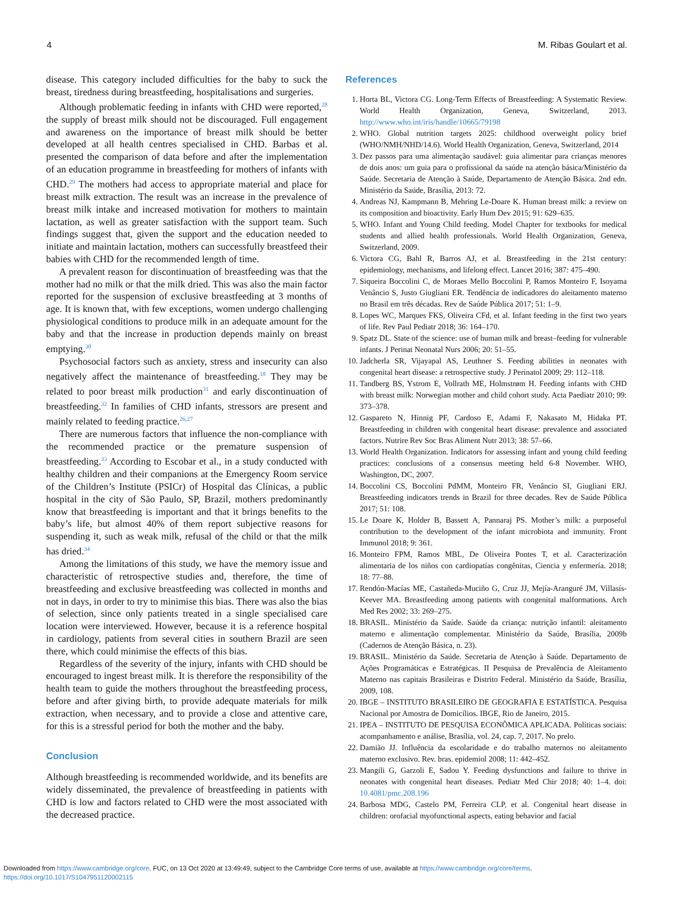4 M. Ribas Goulart et al.
disease. This category included difficulties for the baby to suck the breast, tiredness during breastfeeding, hospitalisations and surgeries.
Although problematic feeding in infants with CHD were reported,<sup>28</sup> the supply of breast milk should not be discouraged. Full engagement and awareness on the importance of breast milk should be better developed at all health centres specialised in CHD. Barbas et al. presented the comparison of data before and after the implementation of an education programme in breastfeeding for mothers of infants with CHD.<sup>29</sup> The mothers had access to appropriate material and place for breast milk extraction. The result was an increase in the prevalence of breast milk intake and increased motivation for mothers to maintain lactation, as well as greater satisfaction with the support team. Such findings suggest that, given the support and the education needed to initiate and maintain lactation, mothers can successfully breastfeed their babies with CHD for the recommended length of time.
A prevalent reason for discontinuation of breastfeeding was that the mother had no milk or that the milk dried. This was also the main factor reported for the suspension of exclusive breastfeeding at 3 months of age. It is known that, with few exceptions, women undergo challenging physiological conditions to produce milk in an adequate amount for the baby and that the increase in production depends mainly on breast emptying.<sup>30</sup>
Psychosocial factors such as anxiety, stress and insecurity can also negatively affect the maintenance of breastfeeding.<sup>18</sup> They may be related to poor breast milk production<sup>31</sup> and early discontinuation of breastfeeding.<sup>32</sup> In families of CHD infants, stressors are present and mainly related to feeding practice.<sup>26,27</sup>
There are numerous factors that influence the non-compliance with the recommended practice or the premature suspension of breastfeeding.<sup>33</sup> According to Escobar et al., in a study conducted with healthy children and their companions at the Emergency Room service of the Children’s Institute (PSICr) of Hospital das Clínicas, a public hospital in the city of São Paulo, SP, Brazil, mothers predominantly know that breastfeeding is important and that it brings benefits to the baby’s life, but almost 40% of them report subjective reasons for suspending it, such as weak milk, refusal of the child or that the milk has dried.<sup>34</sup>
Among the limitations of this study, we have the memory issue and characteristic of retrospective studies and, therefore, the time of breastfeeding and exclusive breastfeeding was collected in months and not in days, in order to try to minimise this bias. There was also the bias of selection, since only patients treated in a single specialised care location were interviewed. However, because it is a reference hospital in cardiology, patients from several cities in southern Brazil are seen there, which could minimise the effects of this bias.
Regardless of the severity of the injury, infants with CHD should be encouraged to ingest breast milk. It is therefore the responsibility of the health team to guide the mothers throughout the breastfeeding process, before and after giving birth, to provide adequate materials for milk extraction, when necessary, and to provide a close and attentive care, for this is a stressful period for both the mother and the baby.
Conclusion
Although breastfeeding is recommended worldwide, and its benefits are widely disseminated, the prevalence of breastfeeding in patients with CHD is low and factors related to CHD were the most associated with the decreased practice.
References
1. Horta BL, Victora CG. Long-Term Effects of Breastfeeding: A Systematic Review. World Health Organization, Geneva, Switzerland, 2013. http://www.who.int/iris/handle/10665/79198
2. WHO. Global nutrition targets 2025: childhood overweight policy brief (WHO/NMH/NHD/14.6). World Health Organization, Geneva, Switzerland, 2014
3. Dez passos para uma alimentação saudável: guia alimentar para crianças menores de dois anos: um guia para o profissional da saúde na atenção básica/Ministério da Saúde. Secretaria de Atenção à Saúde, Departamento de Atenção Básica. 2nd edn. Ministério da Saúde, Brasília, 2013: 72.
4. Andreas NJ, Kampmann B, Mehring Le-Doare K. Human breast milk: a review on its composition and bioactivity. Early Hum Dev 2015; 91: 629–635.
5. WHO. Infant and Young Child feeding. Model Chapter for textbooks for medical students and allied health professionals. World Health Organization, Geneva, Switzerland, 2009.
6. Victora CG, Bahl R, Barros AJ, et al. Breastfeeding in the 21st century: epidemiology, mechanisms, and lifelong effect. Lancet 2016; 387: 475–490.
7. Siqueira Boccolini C, de Moraes Mello Boccolini P, Ramos Monteiro F, Isoyama Venâncio S, Justo Giugliani ER. Tendência de indicadores do aleitamento materno no Brasil em três décadas. Rev de Saúde Pública 2017; 51: 1–9.
8. Lopes WC, Marques FKS, Oliveira CFd, et al. Infant feeding in the first two years of life. Rev Paul Pediatr 2018; 36: 164–170.
9. Spatz DL. State of the science: use of human milk and breast–feeding for vulnerable infants. J Perinat Neonatal Nurs 2006; 20: 51–55.
10. Jadcherla SR, Vijayapal AS, Leuthner S. Feeding abilities in neonates with congenital heart disease: a retrospective study. J Perinatol 2009; 29: 112–118.
11. Tandberg BS, Ystrom E, Vollrath ME, Holmstrøm H. Feeding infants with CHD with breast milk: Norwegian mother and child cohort study. Acta Paediatr 2010; 99: 373–378.
12. Gaspareto N, Hinnig PF, Cardoso E, Adami F, Nakasato M, Hidaka PT. Breastfeeding in children with congenital heart disease: prevalence and associated factors. Nutrire Rev Soc Bras Aliment Nutr 2013; 38: 57–66.
13. World Health Organization. Indicators for assessing infant and young child feeding practices: conclusions of a consensus meeting held 6-8 November. WHO, Washington, DC, 2007.
14. Boccolini CS, Boccolini PdMM, Monteiro FR, Venâncio SI, Giugliani ERJ. Breastfeeding indicators trends in Brazil for three decades. Rev de Saúde Pública 2017; 51: 108.
15. Le Doare K, Holder B, Bassett A, Pannaraj PS. Mother’s milk: a purposeful contribution to the development of the infant microbiota and immunity. Front Immunol 2018; 9: 361.
16. Monteiro FPM, Ramos MBL, De Oliveira Pontes T, et al. Caracterización alimentaria de los niños con cardiopatías congênitas, Ciencia y enfermería. 2018; 18: 77–88.
17. Rendón-Macías ME, Castañeda-Muciño G, Cruz JJ, Mejía-Aranguré JM, Villasís-Keever MA. Breastfeeding among patients with congenital malformations. Arch Med Res 2002; 33: 269–275.
18. BRASIL. Ministério da Saúde. Saúde da criança: nutrição infantil: aleitamento materno e alimentação complementar. Ministério da Saúde, Brasília, 2009b (Cadernos de Atenção Básica, n. 23).
19. BRASIL. Ministério da Saúde. Secretaria de Atenção à Saúde. Departamento de Ações Programáticas e Estratégicas. II Pesquisa de Prevalência de Aleitamento Materno nas capitais Brasileiras e Distrito Federal. Ministério da Saúde, Brasília, 2009, 108.
20. IBGE – INSTITUTO BRASILEIRO DE GEOGRAFIA E ESTATÍSTICA. Pesquisa Nacional por Amostra de Domicílios. IBGE, Rio de Janeiro, 2015.
21. IPEA – INSTITUTO DE PESQUISA ECONÔMICA APLICADA. Políticas sociais: acompanhamento e análise, Brasília, vol. 24, cap. 7, 2017. No prelo.
22. Damião JJ. Influência da escolaridade e do trabalho maternos no aleitamento materno exclusivo. Rev. bras. epidemiol 2008; 11: 442–452.
23. Mangili G, Garzoli E, Sadou Y. Feeding dysfunctions and failure to thrive in neonates with congenital heart diseases. Pediatr Med Chir 2018; 40: 1–4. doi: 10.4081/pmc.208.196
24. Barbosa MDG, Castelo PM, Ferreira CLP, et al. Congenital heart disease in children: orofacial myofunctional aspects, eating behavior and facial
Downloaded from https://www.cambridge.org/core. FUC, on 13 Oct 2020 at 13:49:49, subject to the Cambridge Core terms of use, available at https://www.cambridge.org/core/terms.
https://doi.org/10.1017/S1047951120002115